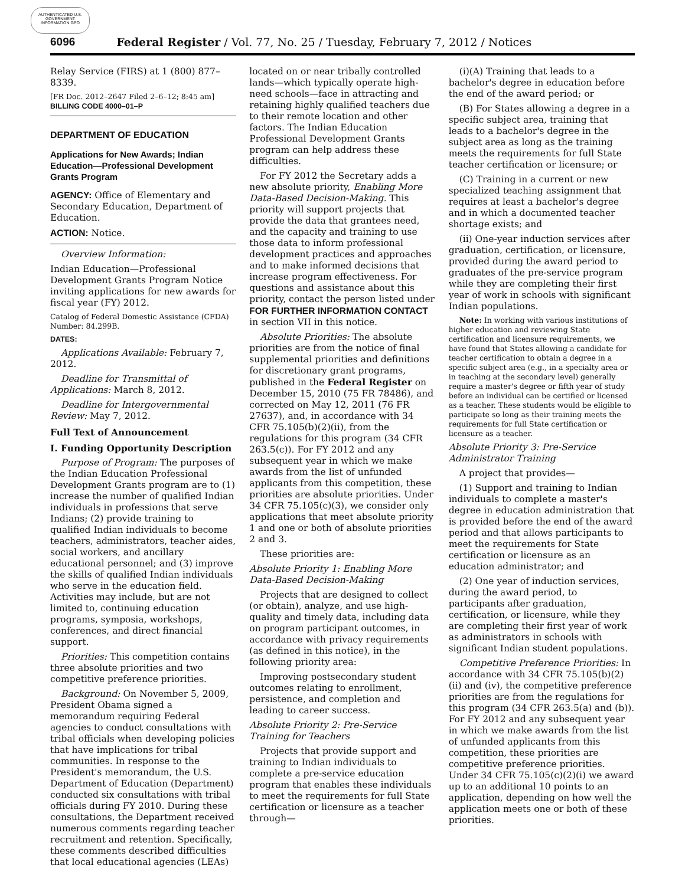AUTHENTICATED U.S. GOVERNMENT INFORMATION GPO
6096 Federal Register / Vol. 77, No. 25 / Tuesday, February 7, 2012 / Notices
Relay Service (FIRS) at 1 (800) 877–8339.
[FR Doc. 2012–2647 Filed 2–6–12; 8:45 am]
BILLING CODE 4000–01–P
DEPARTMENT OF EDUCATION
Applications for New Awards; Indian Education—Professional Development Grants Program
AGENCY: Office of Elementary and Secondary Education, Department of Education.
ACTION: Notice.
Overview Information:
Indian Education—Professional Development Grants Program Notice inviting applications for new awards for fiscal year (FY) 2012.
Catalog of Federal Domestic Assistance (CFDA) Number: 84.299B.
DATES:
Applications Available: February 7, 2012.
Deadline for Transmittal of Applications: March 8, 2012.
Deadline for Intergovernmental Review: May 7, 2012.
Full Text of Announcement
I. Funding Opportunity Description
Purpose of Program: The purposes of the Indian Education Professional Development Grants program are to (1) increase the number of qualified Indian individuals in professions that serve Indians; (2) provide training to qualified Indian individuals to become teachers, administrators, teacher aides, social workers, and ancillary educational personnel; and (3) improve the skills of qualified Indian individuals who serve in the education field. Activities may include, but are not limited to, continuing education programs, symposia, workshops, conferences, and direct financial support.
Priorities: This competition contains three absolute priorities and two competitive preference priorities.
Background: On November 5, 2009, President Obama signed a memorandum requiring Federal agencies to conduct consultations with tribal officials when developing policies that have implications for tribal communities. In response to the President's memorandum, the U.S. Department of Education (Department) conducted six consultations with tribal officials during FY 2010. During these consultations, the Department received numerous comments regarding teacher recruitment and retention. Specifically, these comments described difficulties that local educational agencies (LEAs)
located on or near tribally controlled lands—which typically operate high-need schools—face in attracting and retaining highly qualified teachers due to their remote location and other factors. The Indian Education Professional Development Grants program can help address these difficulties.
For FY 2012 the Secretary adds a new absolute priority, Enabling More Data-Based Decision-Making. This priority will support projects that provide the data that grantees need, and the capacity and training to use those data to inform professional development practices and approaches and to make informed decisions that increase program effectiveness. For questions and assistance about this priority, contact the person listed under FOR FURTHER INFORMATION CONTACT in section VII in this notice.
Absolute Priorities: The absolute priorities are from the notice of final supplemental priorities and definitions for discretionary grant programs, published in the Federal Register on December 15, 2010 (75 FR 78486), and corrected on May 12, 2011 (76 FR 27637), and, in accordance with 34 CFR 75.105(b)(2)(ii), from the regulations for this program (34 CFR 263.5(c)). For FY 2012 and any subsequent year in which we make awards from the list of unfunded applicants from this competition, these priorities are absolute priorities. Under 34 CFR 75.105(c)(3), we consider only applications that meet absolute priority 1 and one or both of absolute priorities 2 and 3.
These priorities are:
Absolute Priority 1: Enabling More Data-Based Decision-Making
Projects that are designed to collect (or obtain), analyze, and use high-quality and timely data, including data on program participant outcomes, in accordance with privacy requirements (as defined in this notice), in the following priority area:
Improving postsecondary student outcomes relating to enrollment, persistence, and completion and leading to career success.
Absolute Priority 2: Pre-Service Training for Teachers
Projects that provide support and training to Indian individuals to complete a pre-service education program that enables these individuals to meet the requirements for full State certification or licensure as a teacher through—
(i)(A) Training that leads to a bachelor's degree in education before the end of the award period; or
(B) For States allowing a degree in a specific subject area, training that leads to a bachelor's degree in the subject area as long as the training meets the requirements for full State teacher certification or licensure; or
(C) Training in a current or new specialized teaching assignment that requires at least a bachelor's degree and in which a documented teacher shortage exists; and
(ii) One-year induction services after graduation, certification, or licensure, provided during the award period to graduates of the pre-service program while they are completing their first year of work in schools with significant Indian populations.
Note: In working with various institutions of higher education and reviewing State certification and licensure requirements, we have found that States allowing a candidate for teacher certification to obtain a degree in a specific subject area (e.g., in a specialty area or in teaching at the secondary level) generally require a master's degree or fifth year of study before an individual can be certified or licensed as a teacher. These students would be eligible to participate so long as their training meets the requirements for full State certification or licensure as a teacher.
Absolute Priority 3: Pre-Service Administrator Training
A project that provides—
(1) Support and training to Indian individuals to complete a master's degree in education administration that is provided before the end of the award period and that allows participants to meet the requirements for State certification or licensure as an education administrator; and
(2) One year of induction services, during the award period, to participants after graduation, certification, or licensure, while they are completing their first year of work as administrators in schools with significant Indian student populations.
Competitive Preference Priorities: In accordance with 34 CFR 75.105(b)(2)(ii) and (iv), the competitive preference priorities are from the regulations for this program (34 CFR 263.5(a) and (b)). For FY 2012 and any subsequent year in which we make awards from the list of unfunded applicants from this competition, these priorities are competitive preference priorities. Under 34 CFR 75.105(c)(2)(i) we award up to an additional 10 points to an application, depending on how well the application meets one or both of these priorities.